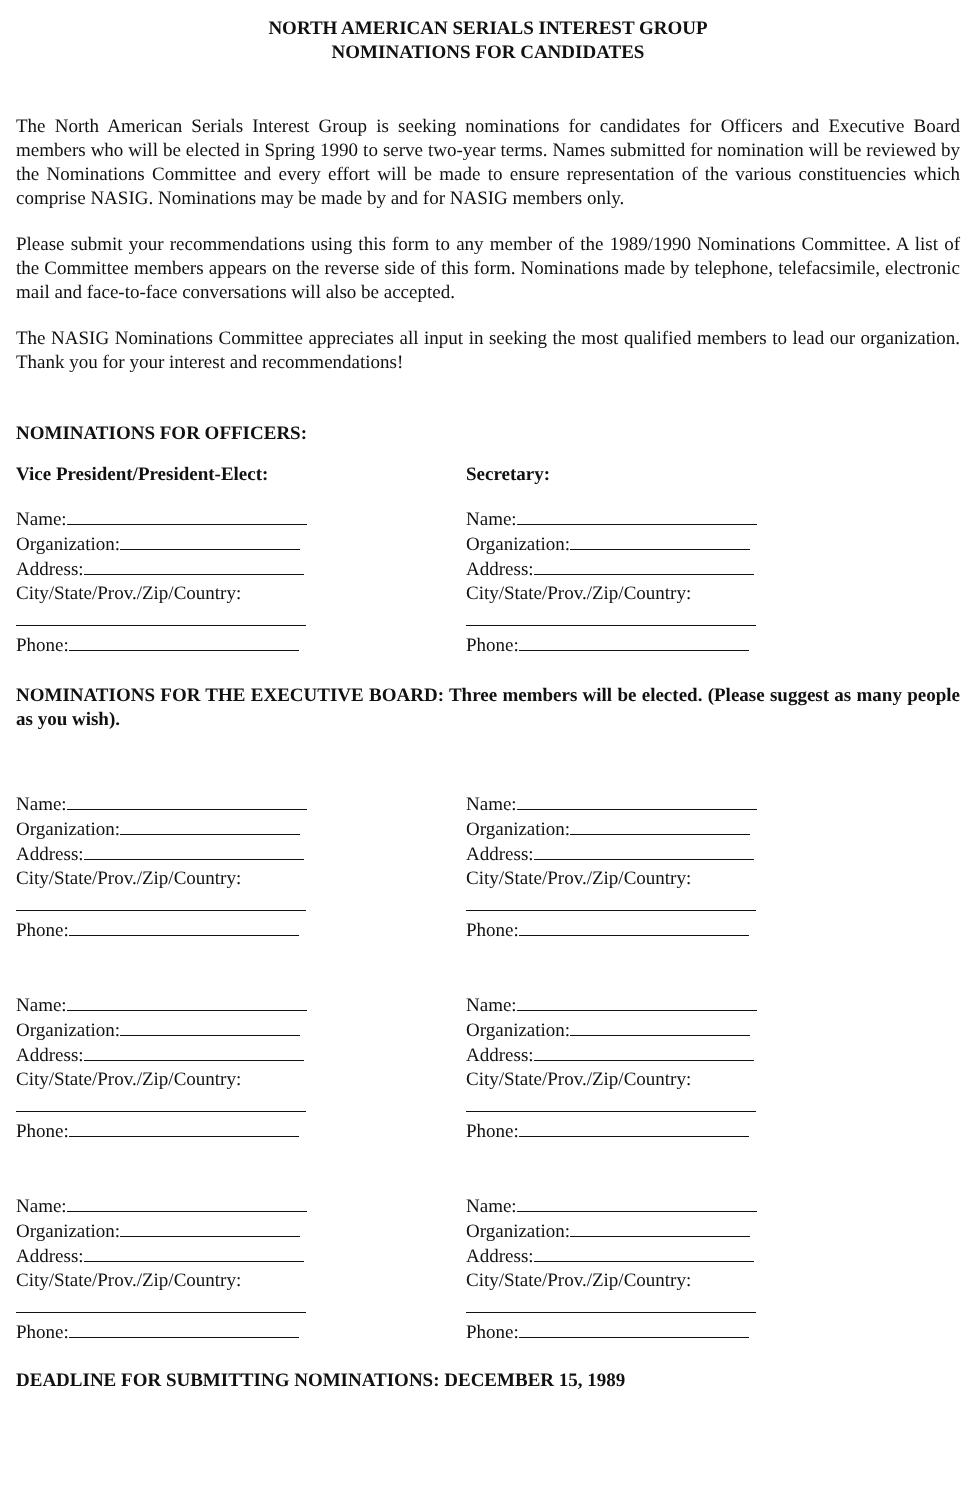NORTH AMERICAN SERIALS INTEREST GROUP
NOMINATIONS FOR CANDIDATES
The North American Serials Interest Group is seeking nominations for candidates for Officers and Executive Board members who will be elected in Spring 1990 to serve two-year terms. Names submitted for nomination will be reviewed by the Nominations Committee and every effort will be made to ensure representation of the various constituencies which comprise NASIG. Nominations may be made by and for NASIG members only.
Please submit your recommendations using this form to any member of the 1989/1990 Nominations Committee. A list of the Committee members appears on the reverse side of this form. Nominations made by telephone, telefacsimile, electronic mail and face-to-face conversations will also be accepted.
The NASIG Nominations Committee appreciates all input in seeking the most qualified members to lead our organization. Thank you for your interest and recommendations!
NOMINATIONS FOR OFFICERS:
Vice President/President-Elect: Secretary:
Name:
Organization:
Address:
City/State/Prov./Zip/Country: Phone:
Name:
Organization:
Address:
City/State/Prov./Zip/Country: Phone:
NOMINATIONS FOR THE EXECUTIVE BOARD: Three members will be elected. (Please suggest as many people as you wish).
Name:
Organization:
Address:
City/State/Prov./Zip/Country: Phone:
Name:
Organization:
Address:
City/State/Prov./Zip/Country: Phone:
Name:
Organization:
Address:
City/State/Prov./Zip/Country: Phone:
Name:
Organization:
Address:
City/State/Prov./Zip/Country: Phone:
Name:
Organization:
Address:
City/State/Prov./Zip/Country: Phone:
Name:
Organization:
Address:
City/State/Prov./Zip/Country: Phone:
DEADLINE FOR SUBMITTING NOMINATIONS: DECEMBER 15, 1989